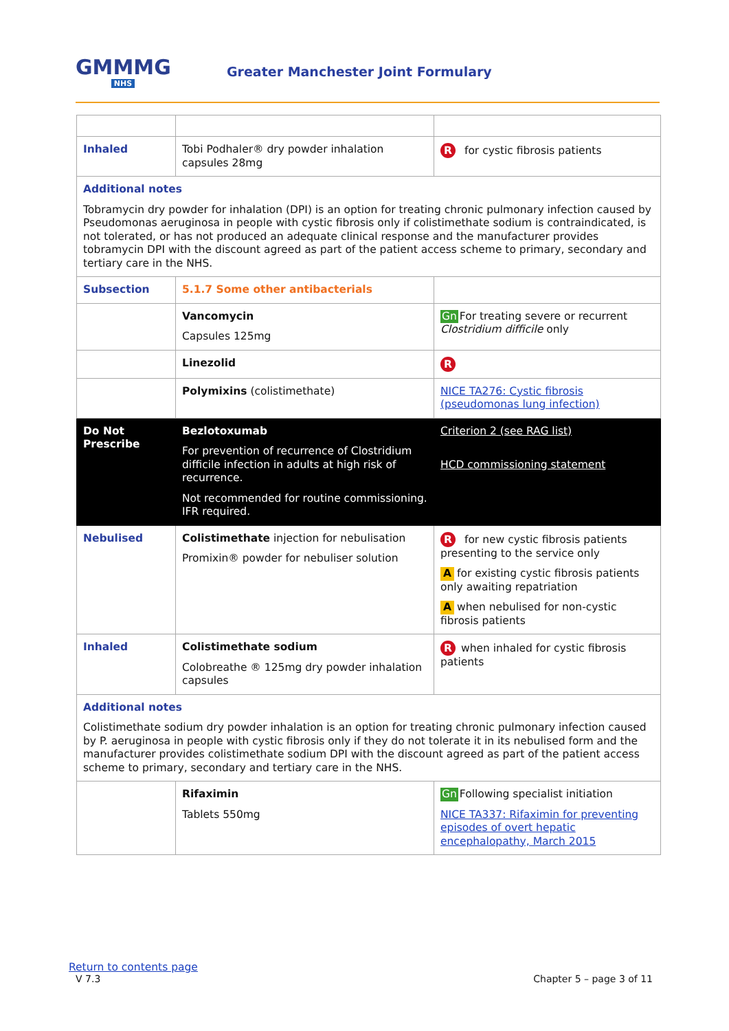GMMMG
NHS
Greater Manchester Joint Formulary
| Inhaled | Tobi Podhaler® dry powder inhalation capsules 28mg | R for cystic fibrosis patients |
| Additional notes Tobramycin dry powder for inhalation (DPI) is an option for treating chronic pulmonary infection caused by Pseudomonas aeruginosa in people with cystic fibrosis only if colistimethate sodium is contraindicated, is not tolerated, or has not produced an adequate clinical response and the manufacturer provides tobramycin DPI with the discount agreed as part of the patient access scheme to primary, secondary and tertiary care in the NHS. | | |
| Subsection | 5.1.7 Some other antibacterials | |
| | Vancomycin Capsules 125mg | Gn For treating severe or recurrent Clostridium difficile only |
| | Linezolid | R |
| | Polymixins (colistimethate) | NICE TA276: Cystic fibrosis (pseudomonas lung infection) |
| Do Not Prescribe | Bezlotoxumab For prevention of recurrence of Clostridium difficile infection in adults at high risk of recurrence. Not recommended for routine commissioning. IFR required. | Criterion 2 (see RAG list) HCD commissioning statement |
| Nebulised | Colistimethate injection for nebulisation Promixin® powder for nebuliser solution | R for new cystic fibrosis patients presenting to the service only A for existing cystic fibrosis patients only awaiting repatriation A when nebulised for non-cystic fibrosis patients |
| Inhaled | Colistimethate sodium Colobreathe ® 125mg dry powder inhalation capsules | R when inhaled for cystic fibrosis patients |
| Additional notes Colistimethate sodium dry powder inhalation is an option for treating chronic pulmonary infection caused by P. aeruginosa in people with cystic fibrosis only if they do not tolerate it in its nebulised form and the manufacturer provides colistimethate sodium DPI with the discount agreed as part of the patient access scheme to primary, secondary and tertiary care in the NHS. | | |
| | Rifaximin Tablets 550mg | Gn Following specialist initiation NICE TA337: Rifaximin for preventing episodes of overt hepatic encephalopathy, March 2015 |
Return to contents page
V 7.3 Chapter 5 – page 3 of 11